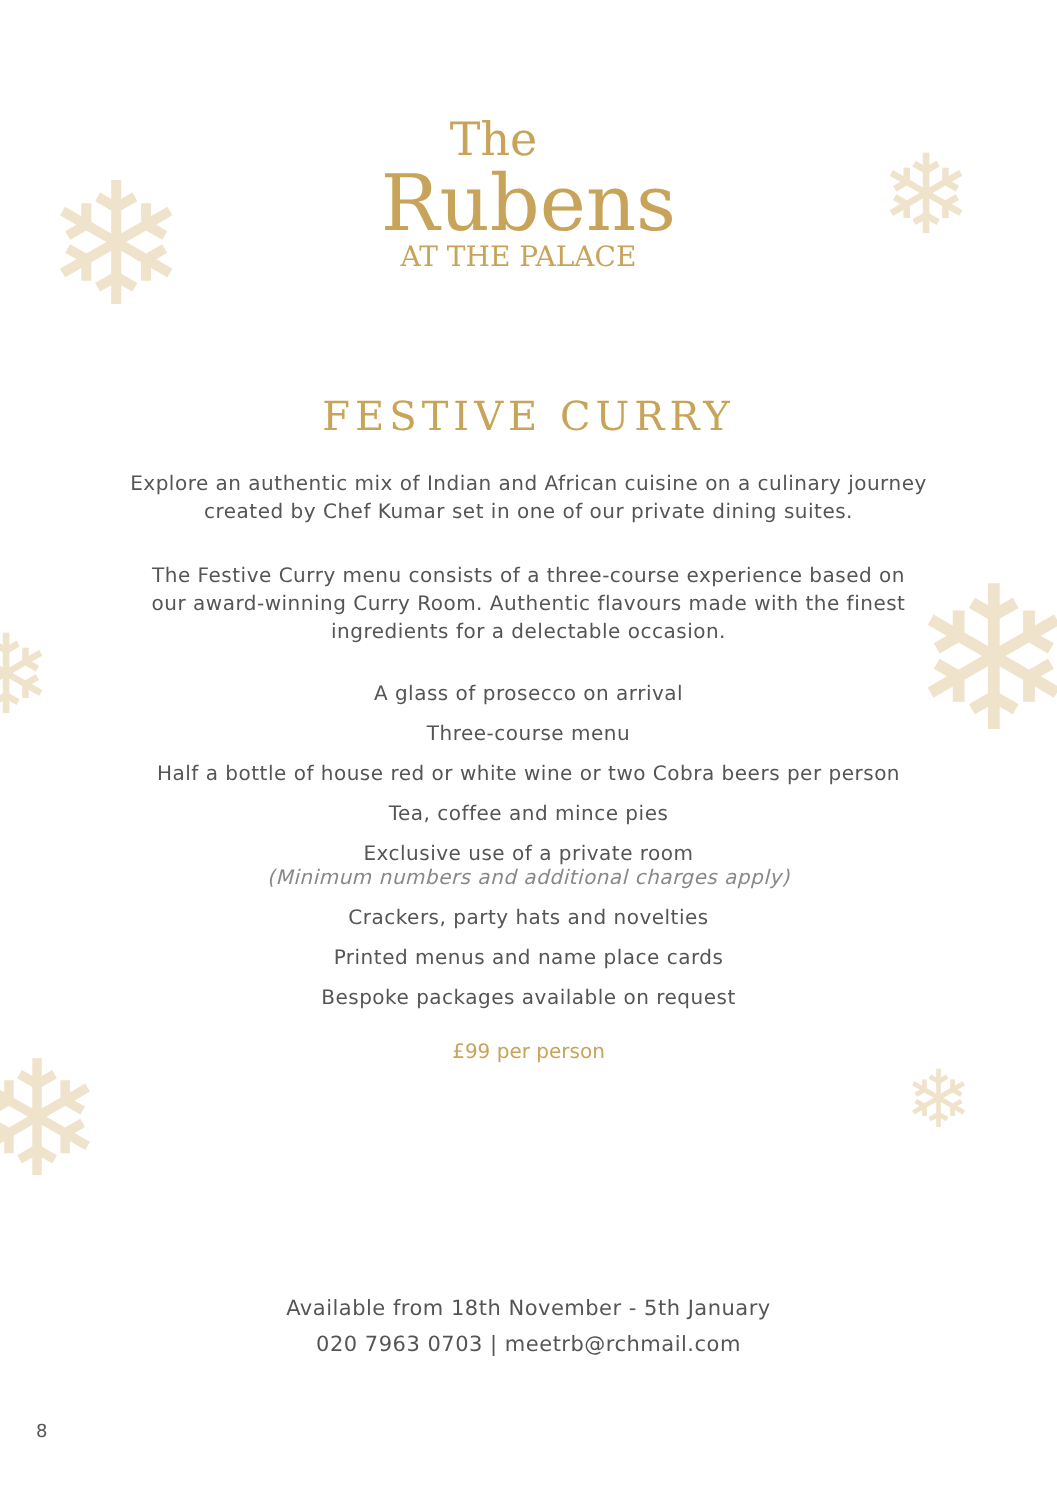❄ ❄
❄ ❄
❄ ❄
The
Rubens
AT THE PALACE
FESTIVE CURRY
Explore an authentic mix of Indian and African cuisine on a culinary journey
created by Chef Kumar set in one of our private dining suites.
The Festive Curry menu consists of a three-course experience based on
our award-winning Curry Room. Authentic flavours made with the finest
ingredients for a delectable occasion.
A glass of prosecco on arrival
Three-course menu
Half a bottle of house red or white wine or two Cobra beers per person
Tea, coffee and mince pies
Exclusive use of a private room
(Minimum numbers and additional charges apply)
Crackers, party hats and novelties
Printed menus and name place cards
Bespoke packages available on request
£99 per person
Available from 18th November - 5th January
020 7963 0703 | meetrb@rchmail.com
8